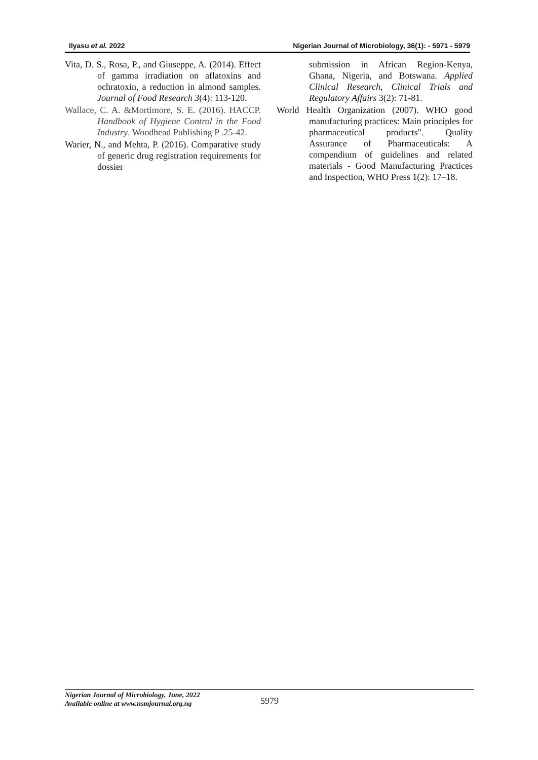Ilyasu et al. 2022 Nigerian Journal of Microbiology, 36(1): - 5971 - 5979
Vita, D. S., Rosa, P., and Giuseppe, A. (2014). Effect of gamma irradiation on aflatoxins and ochratoxin, a reduction in almond samples. Journal of Food Research 3(4): 113-120.
Wallace, C. A. &Mortimore, S. E. (2016). HACCP. Handbook of Hygiene Control in the Food Industry. Woodhead Publishing P .25-42.
Warier, N., and Mehta, P. (2016). Comparative study of generic drug registration requirements for dossier
submission in African Region-Kenya, Ghana, Nigeria, and Botswana. Applied Clinical Research, Clinical Trials and Regulatory Affairs 3(2): 71-81.
World Health Organization (2007). WHO good manufacturing practices: Main principles for pharmaceutical products". Quality Assurance of Pharmaceuticals: A compendium of guidelines and related materials - Good Manufacturing Practices and Inspection, WHO Press 1(2): 17–18.
Nigerian Journal of Microbiology, June, 2022
Available online at www.nsmjournal.org.ng
5979